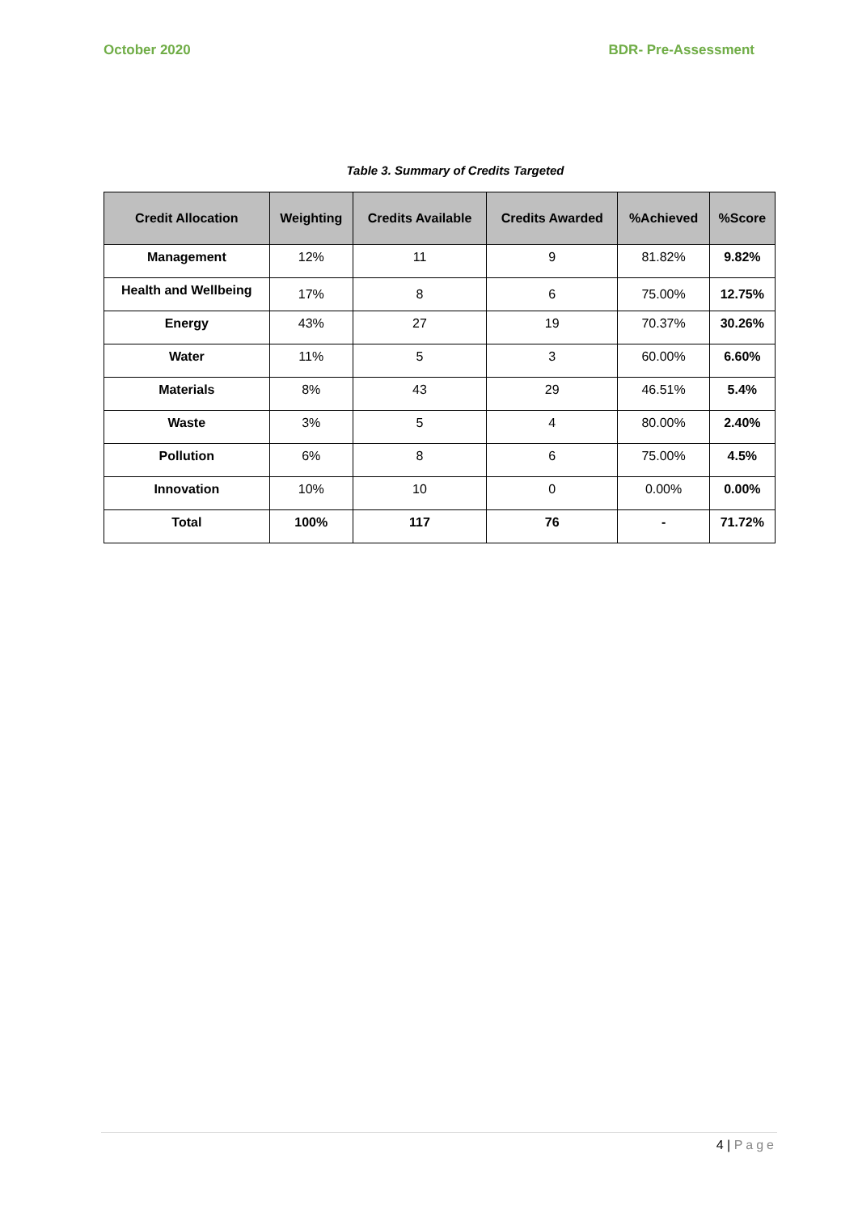October 2020 BDR- Pre-Assessment
Table 3. Summary of Credits Targeted
| Credit Allocation | Weighting | Credits Available | Credits Awarded | %Achieved | %Score |
| --- | --- | --- | --- | --- | --- |
| Management | 12% | 11 | 9 | 81.82% | 9.82% |
| Health and Wellbeing | 17% | 8 | 6 | 75.00% | 12.75% |
| Energy | 43% | 27 | 19 | 70.37% | 30.26% |
| Water | 11% | 5 | 3 | 60.00% | 6.60% |
| Materials | 8% | 43 | 29 | 46.51% | 5.4% |
| Waste | 3% | 5 | 4 | 80.00% | 2.40% |
| Pollution | 6% | 8 | 6 | 75.00% | 4.5% |
| Innovation | 10% | 10 | 0 | 0.00% | 0.00% |
| Total | 100% | 117 | 76 | - | 71.72% |
4 | Page